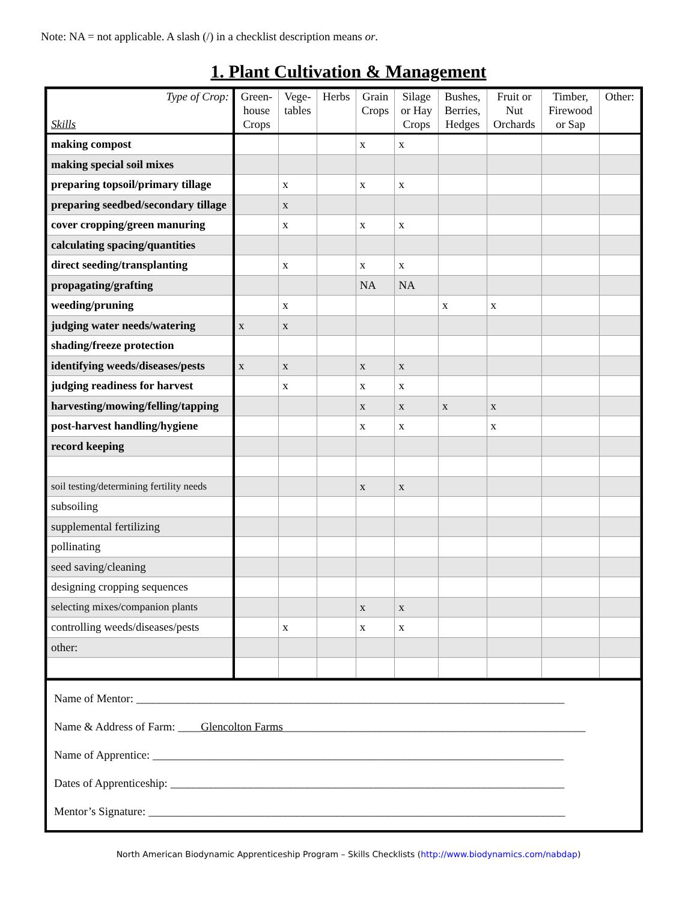Note: NA = not applicable. A slash (/) in a checklist description means or.
1. Plant Cultivation & Management
| Type of Crop: Skills | Green- house Crops | Vege- tables | Herbs | Grain Crops | Silage or Hay Crops | Bushes, Berries, Hedges | Fruit or Nut Orchards | Timber, Firewood or Sap | Other: |
| --- | --- | --- | --- | --- | --- | --- | --- | --- | --- |
| making compost | | | | x | x | | | | |
| making special soil mixes | | | | | | | | | |
| preparing topsoil/primary tillage | | x | | x | x | | | | |
| preparing seedbed/secondary tillage | | x | | | | | | | |
| cover cropping/green manuring | | x | | x | x | | | | |
| calculating spacing/quantities | | | | | | | | | |
| direct seeding/transplanting | | x | | x | x | | | | |
| propagating/grafting | | | | NA | NA | | | | |
| weeding/pruning | | x | | | | x | x | | |
| judging water needs/watering | x | x | | | | | | | |
| shading/freeze protection | | | | | | | | | |
| identifying weeds/diseases/pests | x | x | | x | x | | | | |
| judging readiness for harvest | | x | | x | x | | | | |
| harvesting/mowing/felling/tapping | | | | x | x | x | x | | |
| post-harvest handling/hygiene | | | | x | x | | x | | |
| record keeping | | | | | | | | | |
| soil testing/determining fertility needs | | | | x | x | | | | |
| subsoiling | | | | | | | | | |
| supplemental fertilizing | | | | | | | | | |
| pollinating | | | | | | | | | |
| seed saving/cleaning | | | | | | | | | |
| designing cropping sequences | | | | | | | | | |
| selecting mixes/companion plants | | | | x | x | | | | |
| controlling weeds/diseases/pests | | x | | x | x | | | | |
| other: | | | | | | | | | |
Name of Mentor: ___________________________________________________________________________
Name & Address of Farm: ____Glencolton Farms_____________________________________________________
Name of Apprentice: ________________________________________________________________________
Dates of Apprenticeship: _____________________________________________________________________
Mentor’s Signature: _________________________________________________________________________
North American Biodynamic Apprenticeship Program – Skills Checklists (http://www.biodynamics.com/nabdap)